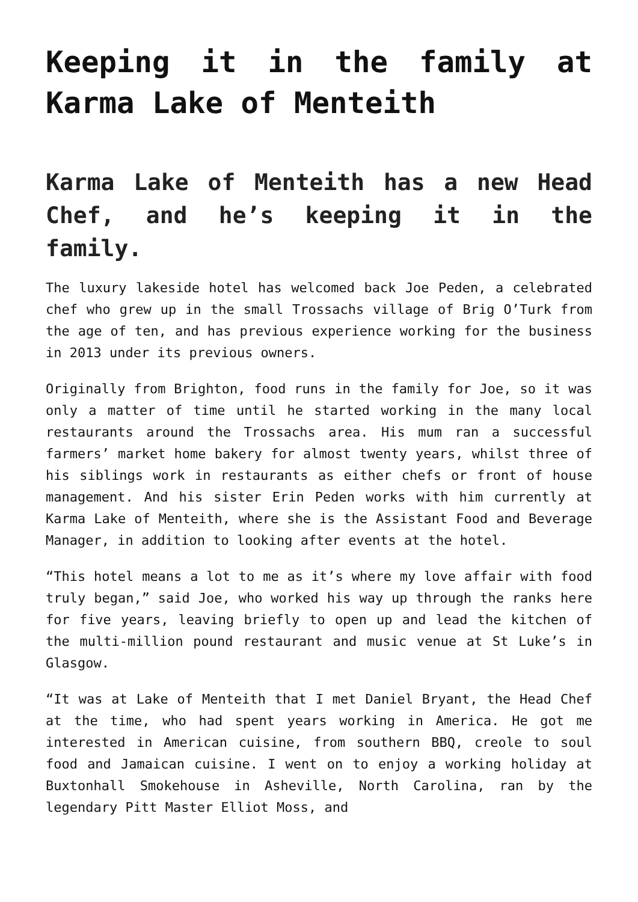Keeping it in the family at Karma Lake of Menteith
Karma Lake of Menteith has a new Head Chef, and he’s keeping it in the family.
The luxury lakeside hotel has welcomed back Joe Peden, a celebrated chef who grew up in the small Trossachs village of Brig O’Turk from the age of ten, and has previous experience working for the business in 2013 under its previous owners.
Originally from Brighton, food runs in the family for Joe, so it was only a matter of time until he started working in the many local restaurants around the Trossachs area. His mum ran a successful farmers’ market home bakery for almost twenty years, whilst three of his siblings work in restaurants as either chefs or front of house management. And his sister Erin Peden works with him currently at Karma Lake of Menteith, where she is the Assistant Food and Beverage Manager, in addition to looking after events at the hotel.
“This hotel means a lot to me as it’s where my love affair with food truly began,” said Joe, who worked his way up through the ranks here for five years, leaving briefly to open up and lead the kitchen of the multi-million pound restaurant and music venue at St Luke’s in Glasgow.
“It was at Lake of Menteith that I met Daniel Bryant, the Head Chef at the time, who had spent years working in America. He got me interested in American cuisine, from southern BBQ, creole to soul food and Jamaican cuisine. I went on to enjoy a working holiday at Buxtonhall Smokehouse in Asheville, North Carolina, ran by the legendary Pitt Master Elliot Moss, and